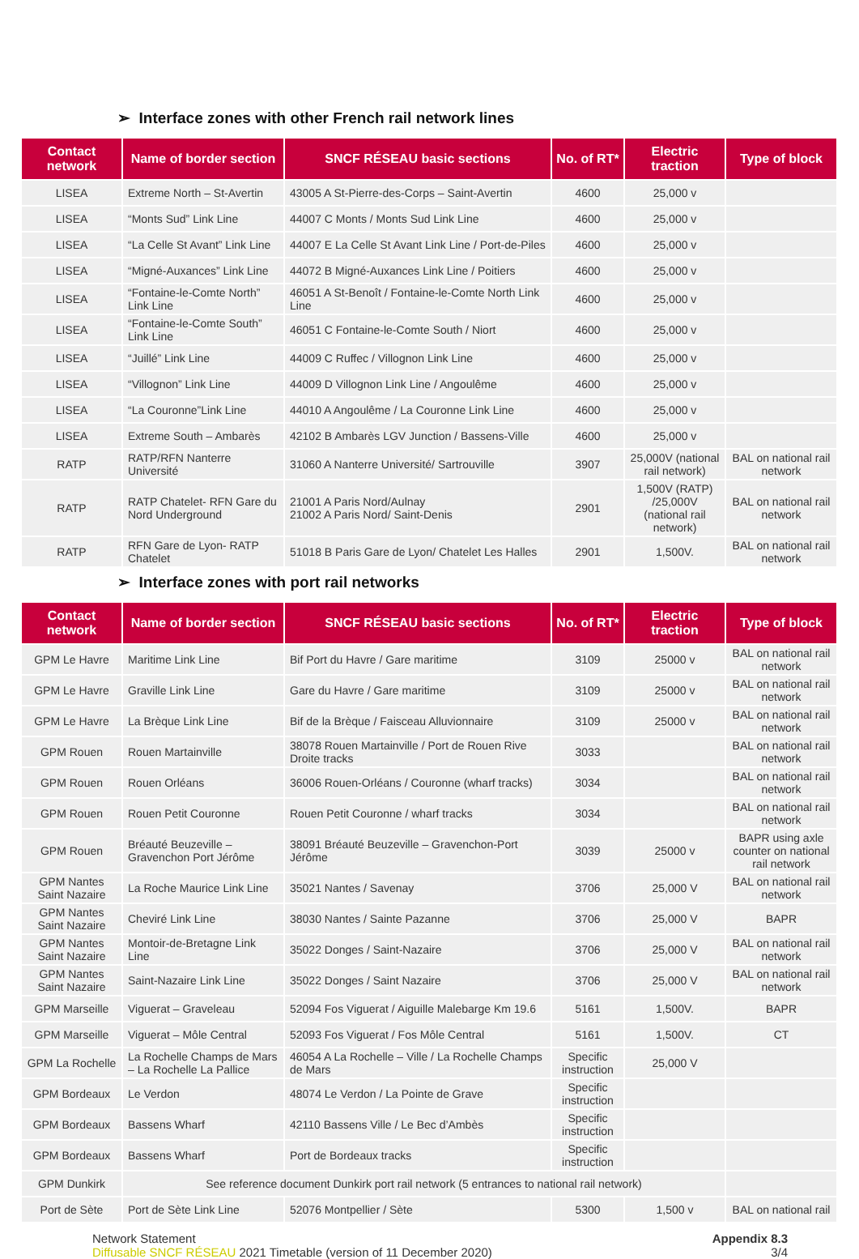➢ Interface zones with other French rail network lines
| Contact network | Name of border section | SNCF RÉSEAU basic sections | No. of RT* | Electric traction | Type of block |
| --- | --- | --- | --- | --- | --- |
| LISEA | Extreme North – St-Avertin | 43005 A St-Pierre-des-Corps – Saint-Avertin | 4600 | 25,000 v | |
| LISEA | “Monts Sud” Link Line | 44007 C Monts / Monts Sud Link Line | 4600 | 25,000 v | |
| LISEA | “La Celle St Avant” Link Line | 44007 E La Celle St Avant Link Line / Port-de-Piles | 4600 | 25,000 v | |
| LISEA | “Migné-Auxances” Link Line | 44072 B Migné-Auxances Link Line / Poitiers | 4600 | 25,000 v | |
| LISEA | “Fontaine-le-Comte North” Link Line | 46051 A St-Benoît / Fontaine-le-Comte North Link Line | 4600 | 25,000 v | |
| LISEA | “Fontaine-le-Comte South” Link Line | 46051 C Fontaine-le-Comte South / Niort | 4600 | 25,000 v | |
| LISEA | “Juillé” Link Line | 44009 C Ruffec / Villognon Link Line | 4600 | 25,000 v | |
| LISEA | “Villognon” Link Line | 44009 D Villognon Link Line / Angoulême | 4600 | 25,000 v | |
| LISEA | “La Couronne”Link Line | 44010 A Angoulême / La Couronne Link Line | 4600 | 25,000 v | |
| LISEA | Extreme South – Ambarès | 42102 B Ambarès LGV Junction / Bassens-Ville | 4600 | 25,000 v | |
| RATP | RATP/RFN Nanterre Université | 31060 A Nanterre Université/ Sartrouville | 3907 | 25,000V (national rail network) | BAL on national rail network |
| RATP | RATP Chatelet- RFN Gare du Nord Underground | 21001 A Paris Nord/Aulnay 21002 A Paris Nord/ Saint-Denis | 2901 | 1,500V (RATP) /25,000V (national rail network) | BAL on national rail network |
| RATP | RFN Gare de Lyon- RATP Chatelet | 51018 B Paris Gare de Lyon/ Chatelet Les Halles | 2901 | 1,500V. | BAL on national rail network |
➢ Interface zones with port rail networks
| Contact network | Name of border section | SNCF RÉSEAU basic sections | No. of RT* | Electric traction | Type of block |
| --- | --- | --- | --- | --- | --- |
| GPM Le Havre | Maritime Link Line | Bif Port du Havre / Gare maritime | 3109 | 25000 v | BAL on national rail network |
| GPM Le Havre | Graville Link Line | Gare du Havre / Gare maritime | 3109 | 25000 v | BAL on national rail network |
| GPM Le Havre | La Brèque Link Line | Bif de la Brèque / Faisceau Alluvionnaire | 3109 | 25000 v | BAL on national rail network |
| GPM Rouen | Rouen Martainville | 38078 Rouen Martainville / Port de Rouen Rive Droite tracks | 3033 | | BAL on national rail network |
| GPM Rouen | Rouen Orléans | 36006 Rouen-Orléans / Couronne (wharf tracks) | 3034 | | BAL on national rail network |
| GPM Rouen | Rouen Petit Couronne | Rouen Petit Couronne / wharf tracks | 3034 | | BAL on national rail network |
| GPM Rouen | Bréauté Beuzeville – Gravenchon Port Jérôme | 38091 Bréauté Beuzeville – Gravenchon-Port Jérôme | 3039 | 25000 v | BAPR using axle counter on national rail network |
| GPM Nantes Saint Nazaire | La Roche Maurice Link Line | 35021 Nantes / Savenay | 3706 | 25,000 V | BAL on national rail network |
| GPM Nantes Saint Nazaire | Cheviré Link Line | 38030 Nantes / Sainte Pazanne | 3706 | 25,000 V | BAPR |
| GPM Nantes Saint Nazaire | Montoir-de-Bretagne Link Line | 35022 Donges / Saint-Nazaire | 3706 | 25,000 V | BAL on national rail network |
| GPM Nantes Saint Nazaire | Saint-Nazaire Link Line | 35022 Donges / Saint Nazaire | 3706 | 25,000 V | BAL on national rail network |
| GPM Marseille | Viguerat – Graveleau | 52094 Fos Viguerat / Aiguille Malebarge Km 19.6 | 5161 | 1,500V. | BAPR |
| GPM Marseille | Viguerat – Môle Central | 52093 Fos Viguerat / Fos Môle Central | 5161 | 1,500V. | CT |
| GPM La Rochelle | La Rochelle Champs de Mars – La Rochelle La Pallice | 46054 A La Rochelle – Ville / La Rochelle Champs de Mars | Specific instruction | 25,000 V | |
| GPM Bordeaux | Le Verdon | 48074 Le Verdon / La Pointe de Grave | Specific instruction | | |
| GPM Bordeaux | Bassens Wharf | 42110 Bassens Ville / Le Bec d’Ambès | Specific instruction | | |
| GPM Bordeaux | Bassens Wharf | Port de Bordeaux tracks | Specific instruction | | |
| GPM Dunkirk | See reference document Dunkirk port rail network (5 entrances to national rail network) | | | | |
| Port de Sète | Port de Sète Link Line | 52076 Montpellier / Sète | 5300 | 1,500 v | BAL on national rail |
Network Statement
Diffusable SNCF RÉSEAU 2021 Timetable (version of 11 December 2020)
Appendix 8.3
3/4